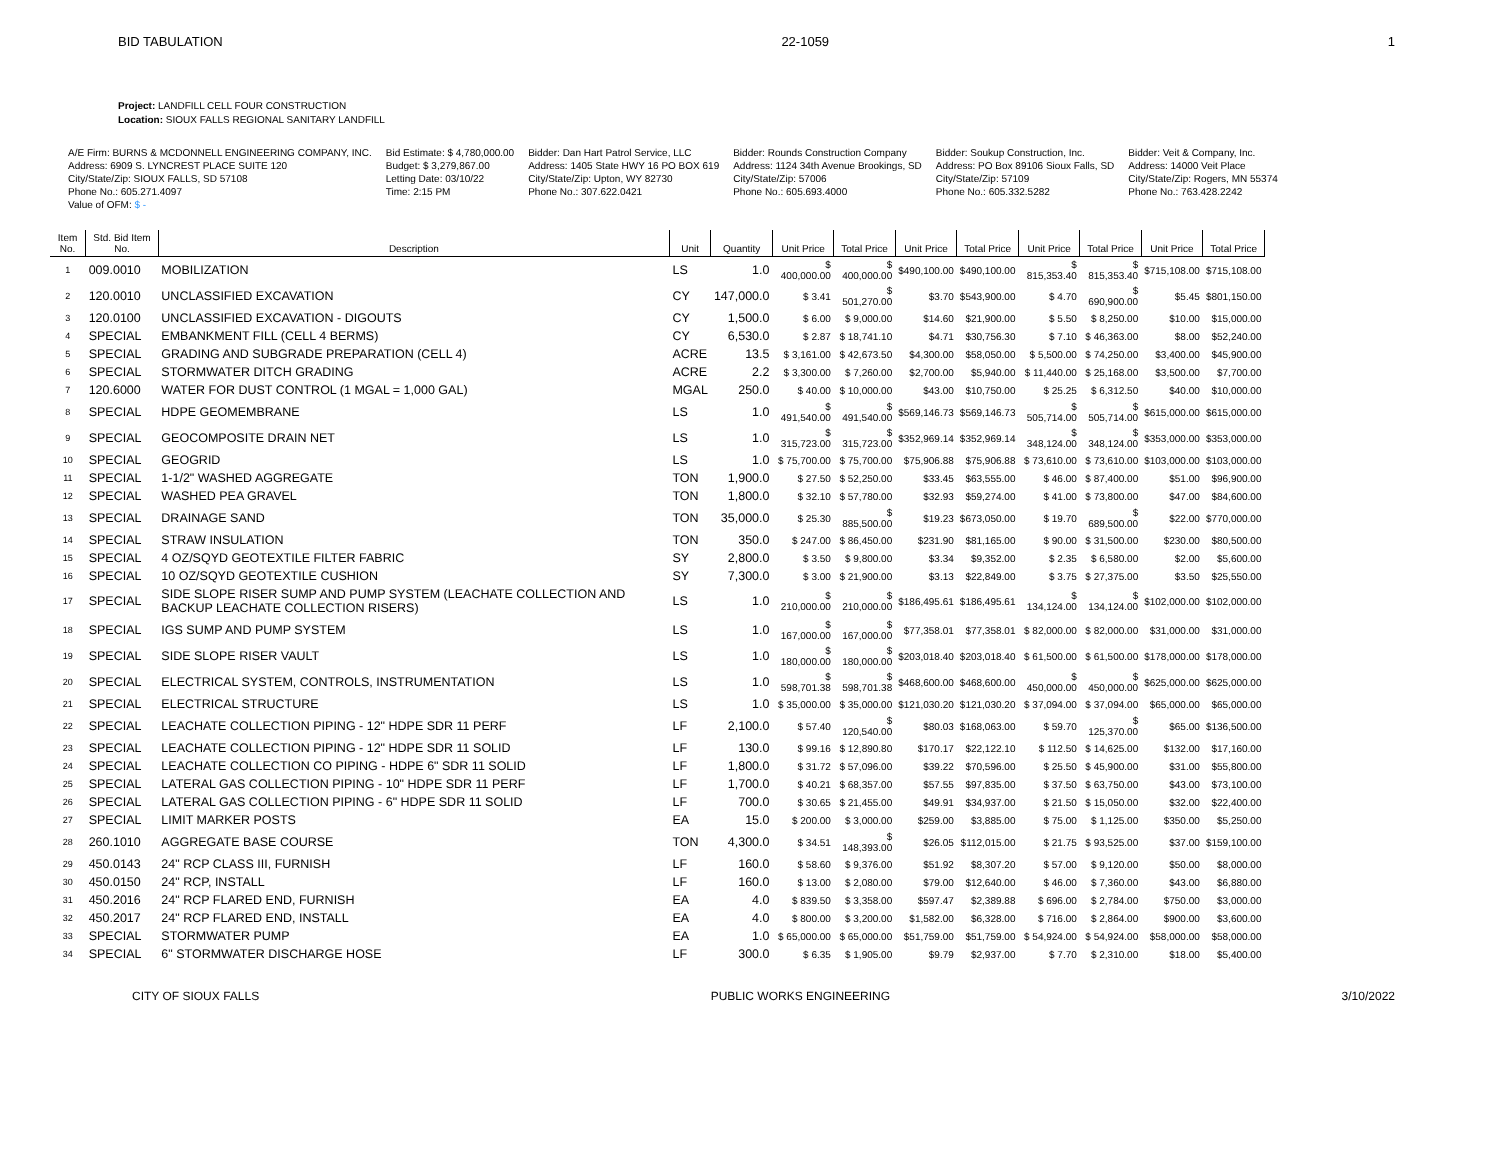BID TABULATION 22-1059 1
Project: LANDFILL CELL FOUR CONSTRUCTION
Location: SIOUX FALLS REGIONAL SANITARY LANDFILL
| A/E Firm: BURNS & MCDONNELL ENGINEERING COMPANY, INC. | Bid Estimate: $ 4,780,000.00 | Bidder: Dan Hart Patrol Service, LLC | Bidder: Rounds Construction Company | Bidder: Soukup Construction, Inc. | Bidder: Veit & Company, Inc. |
| Address: 6909 S. LYNCREST PLACE SUITE 120 | Budget: $ 3,279,867.00 | Address: 1405 State HWY 16 PO BOX 619 | Address: 1124 34th Avenue Brookings, SD | Address: PO Box 89106 Sioux Falls, SD | Address: 14000 Veit Place |
| City/State/Zip: SIOUX FALLS, SD 57108 | Letting Date: 03/10/22 | City/State/Zip: Upton, WY 82730 | City/State/Zip: 57006 | City/State/Zip: 57109 | City/State/Zip: Rogers, MN 55374 |
| Phone No.: 605.271.4097 | Time: 2:15 PM | Phone No.: 307.622.0421 | Phone No.: 605.693.4000 | Phone No.: 605.332.5282 | Phone No.: 763.428.2242 |
| Value of OFM: $ - | | | | | |
| Item No. | Std. Bid Item No. | Description | Unit | Quantity | Unit Price | Total Price | Unit Price | Total Price | Unit Price | Total Price | Unit Price | Total Price |
| --- | --- | --- | --- | --- | --- | --- | --- | --- | --- | --- | --- | --- |
| 1 | 009.0010 | MOBILIZATION | LS | 1.0 | $ 400,000.00 | $ 400,000.00 | $490,100.00 | $490,100.00 | $ 815,353.40 | $ 815,353.40 | $715,108.00 | $715,108.00 |
| 2 | 120.0010 | UNCLASSIFIED EXCAVATION | CY | 147,000.0 | $ 3.41 | $ 501,270.00 | $3.70 | $543,900.00 | $ 4.70 | $ 690,900.00 | $5.45 | $801,150.00 |
| 3 | 120.0100 | UNCLASSIFIED EXCAVATION - DIGOUTS | CY | 1,500.0 | $ 6.00 | $ 9,000.00 | $14.60 | $21,900.00 | $ 5.50 | $ 8,250.00 | $10.00 | $15,000.00 |
| 4 | SPECIAL | EMBANKMENT FILL (CELL 4 BERMS) | CY | 6,530.0 | $ 2.87 | $ 18,741.10 | $4.71 | $30,756.30 | $ 7.10 | $ 46,363.00 | $8.00 | $52,240.00 |
| 5 | SPECIAL | GRADING AND SUBGRADE PREPARATION (CELL 4) | ACRE | 13.5 | $ 3,161.00 | $ 42,673.50 | $4,300.00 | $58,050.00 | $ 5,500.00 | $ 74,250.00 | $3,400.00 | $45,900.00 |
| 6 | SPECIAL | STORMWATER DITCH GRADING | ACRE | 2.2 | $ 3,300.00 | $ 7,260.00 | $2,700.00 | $5,940.00 | $ 11,440.00 | $ 25,168.00 | $3,500.00 | $7,700.00 |
| 7 | 120.6000 | WATER FOR DUST CONTROL (1 MGAL = 1,000 GAL) | MGAL | 250.0 | $ 40.00 | $ 10,000.00 | $43.00 | $10,750.00 | $ 25.25 | $ 6,312.50 | $40.00 | $10,000.00 |
| 8 | SPECIAL | HDPE GEOMEMBRANE | LS | 1.0 | $ 491,540.00 | $ 491,540.00 | $569,146.73 | $569,146.73 | $ 505,714.00 | $ 505,714.00 | $615,000.00 | $615,000.00 |
| 9 | SPECIAL | GEOCOMPOSITE DRAIN NET | LS | 1.0 | $ 315,723.00 | $ 315,723.00 | $352,969.14 | $352,969.14 | $ 348,124.00 | $ 348,124.00 | $353,000.00 | $353,000.00 |
| 10 | SPECIAL | GEOGRID | LS | 1.0 | $ 75,700.00 | $ 75,700.00 | $75,906.88 | $75,906.88 | $ 73,610.00 | $ 73,610.00 | $103,000.00 | $103,000.00 |
| 11 | SPECIAL | 1-1/2" WASHED AGGREGATE | TON | 1,900.0 | $ 27.50 | $ 52,250.00 | $33.45 | $63,555.00 | $ 46.00 | $ 87,400.00 | $51.00 | $96,900.00 |
| 12 | SPECIAL | WASHED PEA GRAVEL | TON | 1,800.0 | $ 32.10 | $ 57,780.00 | $32.93 | $59,274.00 | $ 41.00 | $ 73,800.00 | $47.00 | $84,600.00 |
| 13 | SPECIAL | DRAINAGE SAND | TON | 35,000.0 | $ 25.30 | $ 885,500.00 | $19.23 | $673,050.00 | $ 19.70 | $ 689,500.00 | $22.00 | $770,000.00 |
| 14 | SPECIAL | STRAW INSULATION | TON | 350.0 | $ 247.00 | $ 86,450.00 | $231.90 | $81,165.00 | $ 90.00 | $ 31,500.00 | $230.00 | $80,500.00 |
| 15 | SPECIAL | 4 OZ/SQYD GEOTEXTILE FILTER FABRIC | SY | 2,800.0 | $ 3.50 | $ 9,800.00 | $3.34 | $9,352.00 | $ 2.35 | $ 6,580.00 | $2.00 | $5,600.00 |
| 16 | SPECIAL | 10 OZ/SQYD GEOTEXTILE CUSHION | SY | 7,300.0 | $ 3.00 | $ 21,900.00 | $3.13 | $22,849.00 | $ 3.75 | $ 27,375.00 | $3.50 | $25,550.00 |
| 17 | SPECIAL | SIDE SLOPE RISER SUMP AND PUMP SYSTEM (LEACHATE COLLECTION AND BACKUP LEACHATE COLLECTION RISERS) | LS | 1.0 | $ 210,000.00 | $ 210,000.00 | $186,495.61 | $186,495.61 | $ 134,124.00 | $ 134,124.00 | $102,000.00 | $102,000.00 |
| 18 | SPECIAL | IGS SUMP AND PUMP SYSTEM | LS | 1.0 | $ 167,000.00 | $ 167,000.00 | $77,358.01 | $77,358.01 | $ 82,000.00 | $ 82,000.00 | $31,000.00 | $31,000.00 |
| 19 | SPECIAL | SIDE SLOPE RISER VAULT | LS | 1.0 | $ 180,000.00 | $ 180,000.00 | $203,018.40 | $203,018.40 | $ 61,500.00 | $ 61,500.00 | $178,000.00 | $178,000.00 |
| 20 | SPECIAL | ELECTRICAL SYSTEM, CONTROLS, INSTRUMENTATION | LS | 1.0 | $ 598,701.38 | $ 598,701.38 | $468,600.00 | $468,600.00 | $ 450,000.00 | $ 450,000.00 | $625,000.00 | $625,000.00 |
| 21 | SPECIAL | ELECTRICAL STRUCTURE | LS | 1.0 | $ 35,000.00 | $ 35,000.00 | $121,030.20 | $121,030.20 | $ 37,094.00 | $ 37,094.00 | $65,000.00 | $65,000.00 |
| 22 | SPECIAL | LEACHATE COLLECTION PIPING - 12" HDPE SDR 11 PERF | LF | 2,100.0 | $ 57.40 | $ 120,540.00 | $80.03 | $168,063.00 | $ 59.70 | $ 125,370.00 | $65.00 | $136,500.00 |
| 23 | SPECIAL | LEACHATE COLLECTION PIPING - 12" HDPE SDR 11 SOLID | LF | 130.0 | $ 99.16 | $ 12,890.80 | $170.17 | $22,122.10 | $ 112.50 | $ 14,625.00 | $132.00 | $17,160.00 |
| 24 | SPECIAL | LEACHATE COLLECTION CO PIPING - HDPE 6" SDR 11 SOLID | LF | 1,800.0 | $ 31.72 | $ 57,096.00 | $39.22 | $70,596.00 | $ 25.50 | $ 45,900.00 | $31.00 | $55,800.00 |
| 25 | SPECIAL | LATERAL GAS COLLECTION PIPING - 10" HDPE SDR 11 PERF | LF | 1,700.0 | $ 40.21 | $ 68,357.00 | $57.55 | $97,835.00 | $ 37.50 | $ 63,750.00 | $43.00 | $73,100.00 |
| 26 | SPECIAL | LATERAL GAS COLLECTION PIPING - 6" HDPE SDR 11 SOLID | LF | 700.0 | $ 30.65 | $ 21,455.00 | $49.91 | $34,937.00 | $ 21.50 | $ 15,050.00 | $32.00 | $22,400.00 |
| 27 | SPECIAL | LIMIT MARKER POSTS | EA | 15.0 | $ 200.00 | $ 3,000.00 | $259.00 | $3,885.00 | $ 75.00 | $ 1,125.00 | $350.00 | $5,250.00 |
| 28 | 260.1010 | AGGREGATE BASE COURSE | TON | 4,300.0 | $ 34.51 | $ 148,393.00 | $26.05 | $112,015.00 | $ 21.75 | $ 93,525.00 | $37.00 | $159,100.00 |
| 29 | 450.0143 | 24" RCP CLASS III, FURNISH | LF | 160.0 | $ 58.60 | $ 9,376.00 | $51.92 | $8,307.20 | $ 57.00 | $ 9,120.00 | $50.00 | $8,000.00 |
| 30 | 450.0150 | 24" RCP, INSTALL | LF | 160.0 | $ 13.00 | $ 2,080.00 | $79.00 | $12,640.00 | $ 46.00 | $ 7,360.00 | $43.00 | $6,880.00 |
| 31 | 450.2016 | 24" RCP FLARED END, FURNISH | EA | 4.0 | $ 839.50 | $ 3,358.00 | $597.47 | $2,389.88 | $ 696.00 | $ 2,784.00 | $750.00 | $3,000.00 |
| 32 | 450.2017 | 24" RCP FLARED END, INSTALL | EA | 4.0 | $ 800.00 | $ 3,200.00 | $1,582.00 | $6,328.00 | $ 716.00 | $ 2,864.00 | $900.00 | $3,600.00 |
| 33 | SPECIAL | STORMWATER PUMP | EA | 1.0 | $ 65,000.00 | $ 65,000.00 | $51,759.00 | $51,759.00 | $ 54,924.00 | $ 54,924.00 | $58,000.00 | $58,000.00 |
| 34 | SPECIAL | 6" STORMWATER DISCHARGE HOSE | LF | 300.0 | $ 6.35 | $ 1,905.00 | $9.79 | $2,937.00 | $ 7.70 | $ 2,310.00 | $18.00 | $5,400.00 |
CITY OF SIOUX FALLS PUBLIC WORKS ENGINEERING 3/10/2022